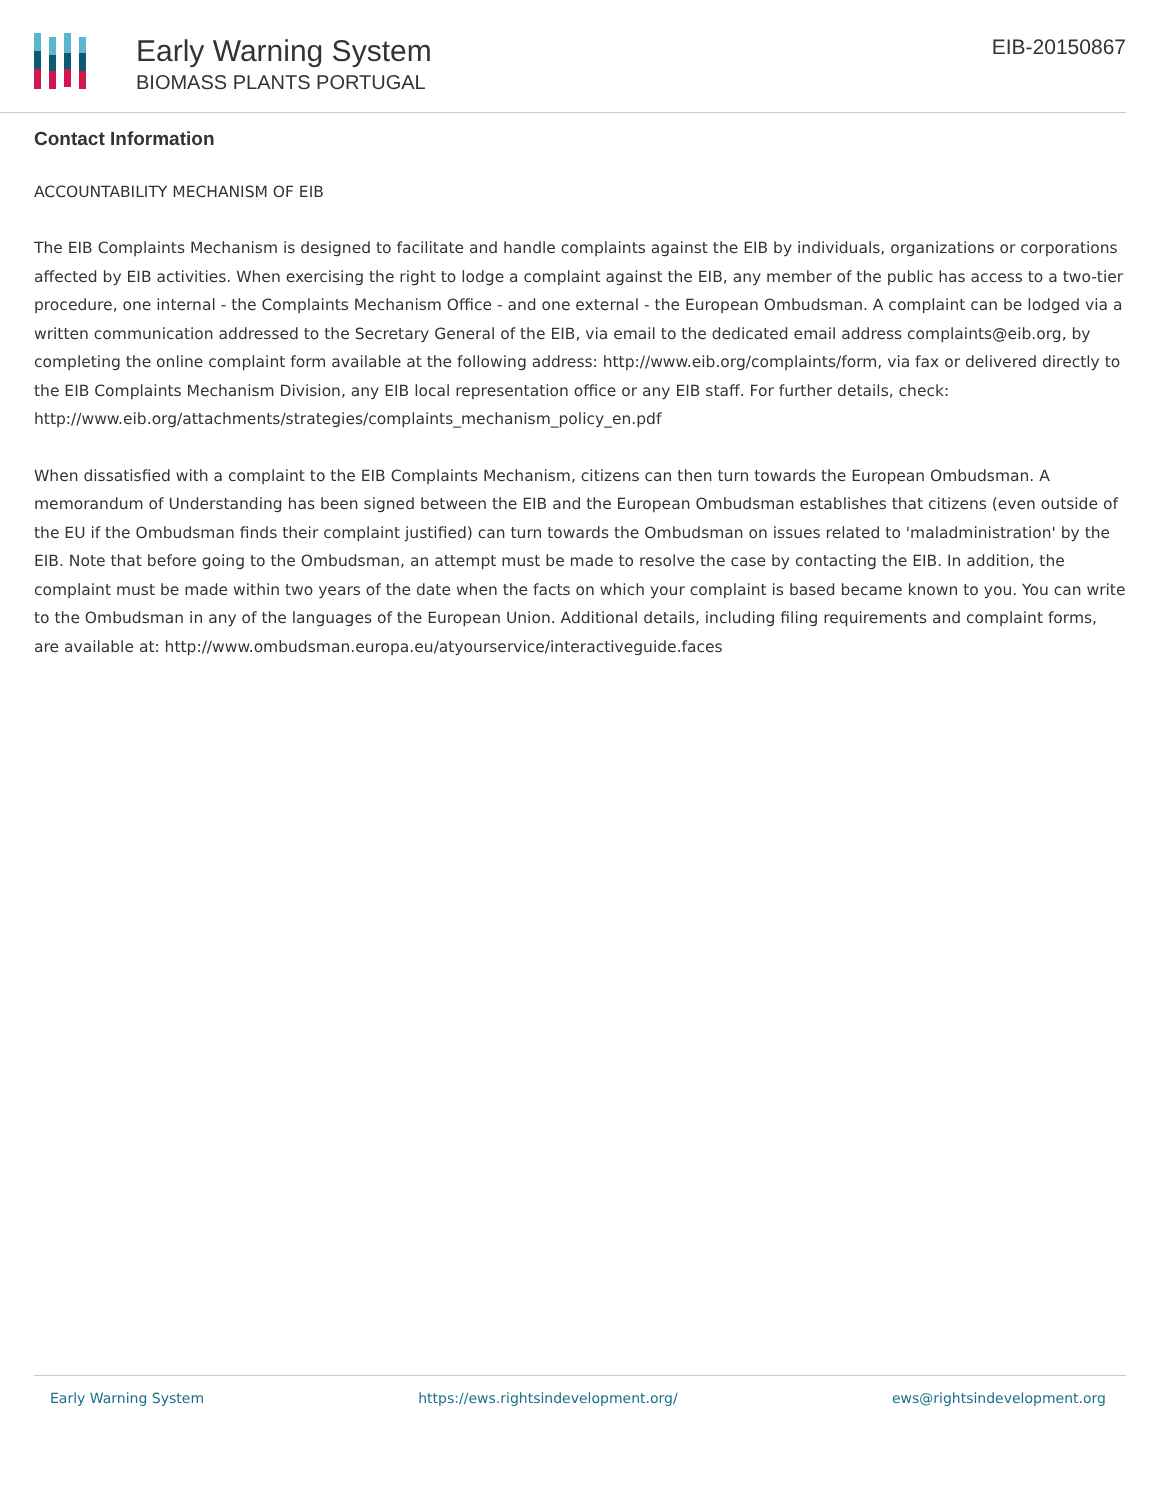Early Warning System
BIOMASS PLANTS PORTUGAL
EIB-20150867
Contact Information
ACCOUNTABILITY MECHANISM OF EIB
The EIB Complaints Mechanism is designed to facilitate and handle complaints against the EIB by individuals, organizations or corporations affected by EIB activities. When exercising the right to lodge a complaint against the EIB, any member of the public has access to a two-tier procedure, one internal - the Complaints Mechanism Office - and one external - the European Ombudsman. A complaint can be lodged via a written communication addressed to the Secretary General of the EIB, via email to the dedicated email address complaints@eib.org, by completing the online complaint form available at the following address: http://www.eib.org/complaints/form, via fax or delivered directly to the EIB Complaints Mechanism Division, any EIB local representation office or any EIB staff. For further details, check: http://www.eib.org/attachments/strategies/complaints_mechanism_policy_en.pdf
When dissatisfied with a complaint to the EIB Complaints Mechanism, citizens can then turn towards the European Ombudsman. A memorandum of Understanding has been signed between the EIB and the European Ombudsman establishes that citizens (even outside of the EU if the Ombudsman finds their complaint justified) can turn towards the Ombudsman on issues related to 'maladministration' by the EIB. Note that before going to the Ombudsman, an attempt must be made to resolve the case by contacting the EIB. In addition, the complaint must be made within two years of the date when the facts on which your complaint is based became known to you. You can write to the Ombudsman in any of the languages of the European Union. Additional details, including filing requirements and complaint forms, are available at: http://www.ombudsman.europa.eu/atyourservice/interactiveguide.faces
Early Warning System https://ews.rightsindevelopment.org/ ews@rightsindevelopment.org